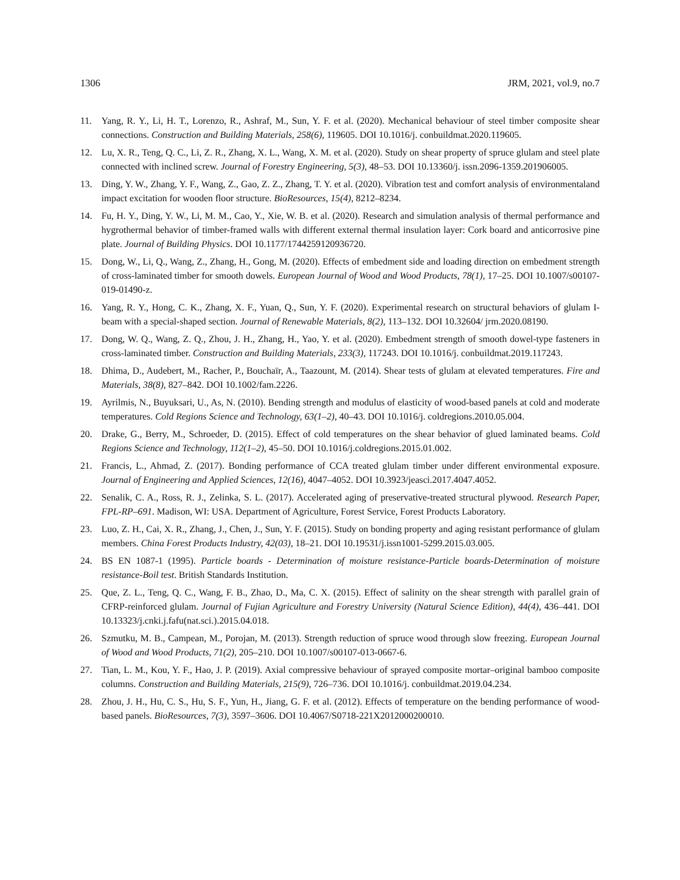1306 JRM, 2021, vol.9, no.7
11. Yang, R. Y., Li, H. T., Lorenzo, R., Ashraf, M., Sun, Y. F. et al. (2020). Mechanical behaviour of steel timber composite shear connections. Construction and Building Materials, 258(6), 119605. DOI 10.1016/j. conbuildmat.2020.119605.
12. Lu, X. R., Teng, Q. C., Li, Z. R., Zhang, X. L., Wang, X. M. et al. (2020). Study on shear property of spruce glulam and steel plate connected with inclined screw. Journal of Forestry Engineering, 5(3), 48–53. DOI 10.13360/j. issn.2096-1359.201906005.
13. Ding, Y. W., Zhang, Y. F., Wang, Z., Gao, Z. Z., Zhang, T. Y. et al. (2020). Vibration test and comfort analysis of environmentaland impact excitation for wooden floor structure. BioResources, 15(4), 8212–8234.
14. Fu, H. Y., Ding, Y. W., Li, M. M., Cao, Y., Xie, W. B. et al. (2020). Research and simulation analysis of thermal performance and hygrothermal behavior of timber-framed walls with different external thermal insulation layer: Cork board and anticorrosive pine plate. Journal of Building Physics. DOI 10.1177/1744259120936720.
15. Dong, W., Li, Q., Wang, Z., Zhang, H., Gong, M. (2020). Effects of embedment side and loading direction on embedment strength of cross-laminated timber for smooth dowels. European Journal of Wood and Wood Products, 78(1), 17–25. DOI 10.1007/s00107-019-01490-z.
16. Yang, R. Y., Hong, C. K., Zhang, X. F., Yuan, Q., Sun, Y. F. (2020). Experimental research on structural behaviors of glulam I-beam with a special-shaped section. Journal of Renewable Materials, 8(2), 113–132. DOI 10.32604/ jrm.2020.08190.
17. Dong, W. Q., Wang, Z. Q., Zhou, J. H., Zhang, H., Yao, Y. et al. (2020). Embedment strength of smooth dowel-type fasteners in cross-laminated timber. Construction and Building Materials, 233(3), 117243. DOI 10.1016/j. conbuildmat.2019.117243.
18. Dhima, D., Audebert, M., Racher, P., Bouchaïr, A., Taazount, M. (2014). Shear tests of glulam at elevated temperatures. Fire and Materials, 38(8), 827–842. DOI 10.1002/fam.2226.
19. Ayrilmis, N., Buyuksari, U., As, N. (2010). Bending strength and modulus of elasticity of wood-based panels at cold and moderate temperatures. Cold Regions Science and Technology, 63(1–2), 40–43. DOI 10.1016/j. coldregions.2010.05.004.
20. Drake, G., Berry, M., Schroeder, D. (2015). Effect of cold temperatures on the shear behavior of glued laminated beams. Cold Regions Science and Technology, 112(1–2), 45–50. DOI 10.1016/j.coldregions.2015.01.002.
21. Francis, L., Ahmad, Z. (2017). Bonding performance of CCA treated glulam timber under different environmental exposure. Journal of Engineering and Applied Sciences, 12(16), 4047–4052. DOI 10.3923/jeasci.2017.4047.4052.
22. Senalik, C. A., Ross, R. J., Zelinka, S. L. (2017). Accelerated aging of preservative-treated structural plywood. Research Paper, FPL-RP–691. Madison, WI: USA. Department of Agriculture, Forest Service, Forest Products Laboratory.
23. Luo, Z. H., Cai, X. R., Zhang, J., Chen, J., Sun, Y. F. (2015). Study on bonding property and aging resistant performance of glulam members. China Forest Products Industry, 42(03), 18–21. DOI 10.19531/j.issn1001-5299.2015.03.005.
24. BS EN 1087-1 (1995). Particle boards - Determination of moisture resistance-Particle boards-Determination of moisture resistance-Boil test. British Standards Institution.
25. Que, Z. L., Teng, Q. C., Wang, F. B., Zhao, D., Ma, C. X. (2015). Effect of salinity on the shear strength with parallel grain of CFRP-reinforced glulam. Journal of Fujian Agriculture and Forestry University (Natural Science Edition), 44(4), 436–441. DOI 10.13323/j.cnki.j.fafu(nat.sci.).2015.04.018.
26. Szmutku, M. B., Campean, M., Porojan, M. (2013). Strength reduction of spruce wood through slow freezing. European Journal of Wood and Wood Products, 71(2), 205–210. DOI 10.1007/s00107-013-0667-6.
27. Tian, L. M., Kou, Y. F., Hao, J. P. (2019). Axial compressive behaviour of sprayed composite mortar–original bamboo composite columns. Construction and Building Materials, 215(9), 726–736. DOI 10.1016/j. conbuildmat.2019.04.234.
28. Zhou, J. H., Hu, C. S., Hu, S. F., Yun, H., Jiang, G. F. et al. (2012). Effects of temperature on the bending performance of wood-based panels. BioResources, 7(3), 3597–3606. DOI 10.4067/S0718-221X2012000200010.